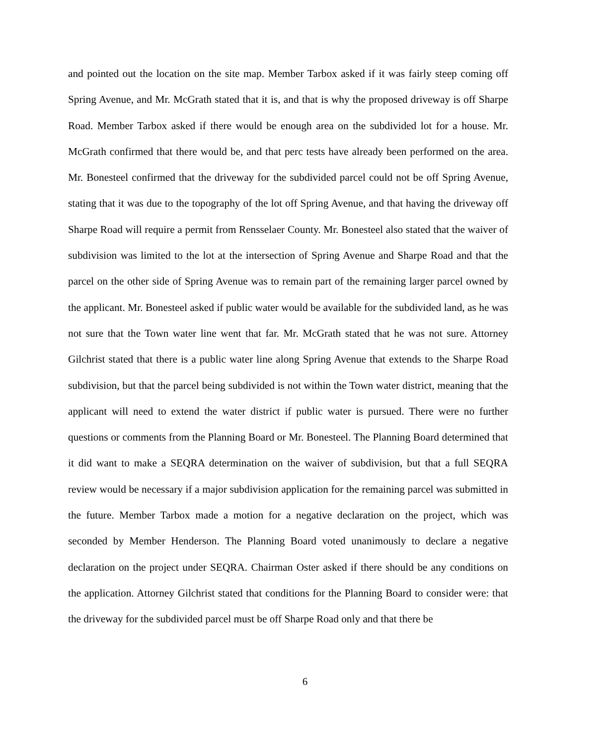and pointed out the location on the site map. Member Tarbox asked if it was fairly steep coming off Spring Avenue, and Mr. McGrath stated that it is, and that is why the proposed driveway is off Sharpe Road. Member Tarbox asked if there would be enough area on the subdivided lot for a house. Mr. McGrath confirmed that there would be, and that perc tests have already been performed on the area. Mr. Bonesteel confirmed that the driveway for the subdivided parcel could not be off Spring Avenue, stating that it was due to the topography of the lot off Spring Avenue, and that having the driveway off Sharpe Road will require a permit from Rensselaer County. Mr. Bonesteel also stated that the waiver of subdivision was limited to the lot at the intersection of Spring Avenue and Sharpe Road and that the parcel on the other side of Spring Avenue was to remain part of the remaining larger parcel owned by the applicant. Mr. Bonesteel asked if public water would be available for the subdivided land, as he was not sure that the Town water line went that far. Mr. McGrath stated that he was not sure. Attorney Gilchrist stated that there is a public water line along Spring Avenue that extends to the Sharpe Road subdivision, but that the parcel being subdivided is not within the Town water district, meaning that the applicant will need to extend the water district if public water is pursued. There were no further questions or comments from the Planning Board or Mr. Bonesteel. The Planning Board determined that it did want to make a SEQRA determination on the waiver of subdivision, but that a full SEQRA review would be necessary if a major subdivision application for the remaining parcel was submitted in the future. Member Tarbox made a motion for a negative declaration on the project, which was seconded by Member Henderson. The Planning Board voted unanimously to declare a negative declaration on the project under SEQRA. Chairman Oster asked if there should be any conditions on the application. Attorney Gilchrist stated that conditions for the Planning Board to consider were: that the driveway for the subdivided parcel must be off Sharpe Road only and that there be
6